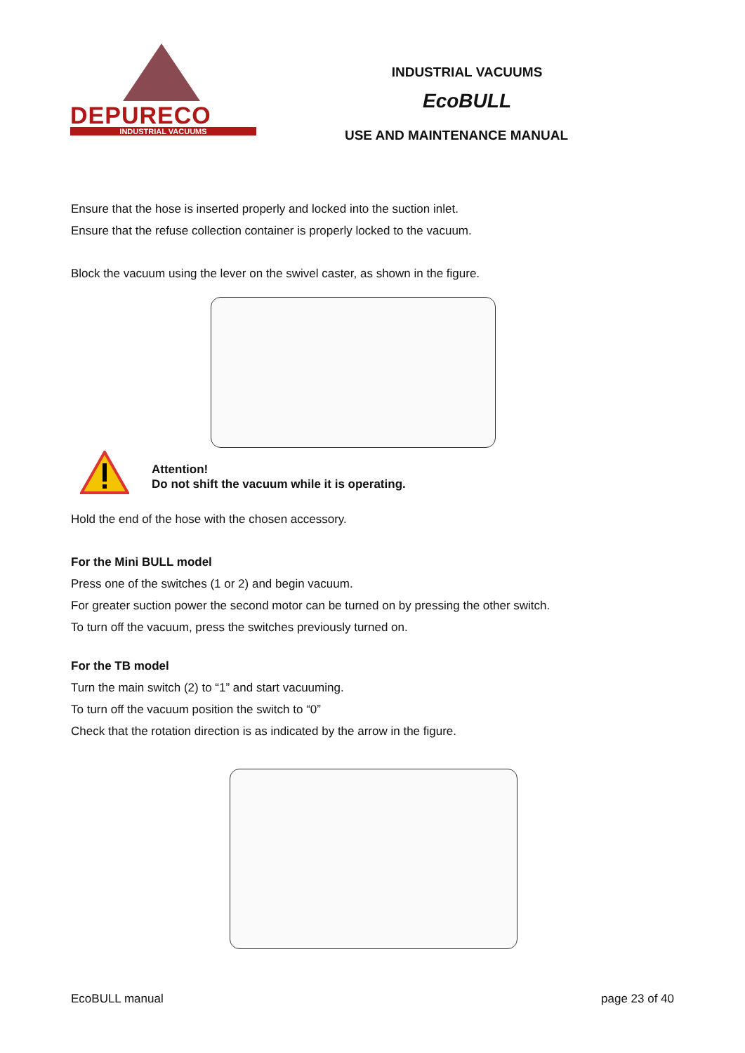DEPURECO
INDUSTRIAL VACUUMS
INDUSTRIAL VACUUMS
EcoBULL
USE AND MAINTENANCE MANUAL
Ensure that the hose is inserted properly and locked into the suction inlet.
Ensure that the refuse collection container is properly locked to the vacuum.
Block the vacuum using the lever on the swivel caster, as shown in the figure.
Attention!
Do not shift the vacuum while it is operating.
Hold the end of the hose with the chosen accessory.
For the Mini BULL model
Press one of the switches (1 or 2) and begin vacuum.
For greater suction power the second motor can be turned on by pressing the other switch.
To turn off the vacuum, press the switches previously turned on.
For the TB model
Turn the main switch (2) to “1” and start vacuuming.
To turn off the vacuum position the switch to “0”
Check that the rotation direction is as indicated by the arrow in the figure.
EcoBULL manual page 23 of 40